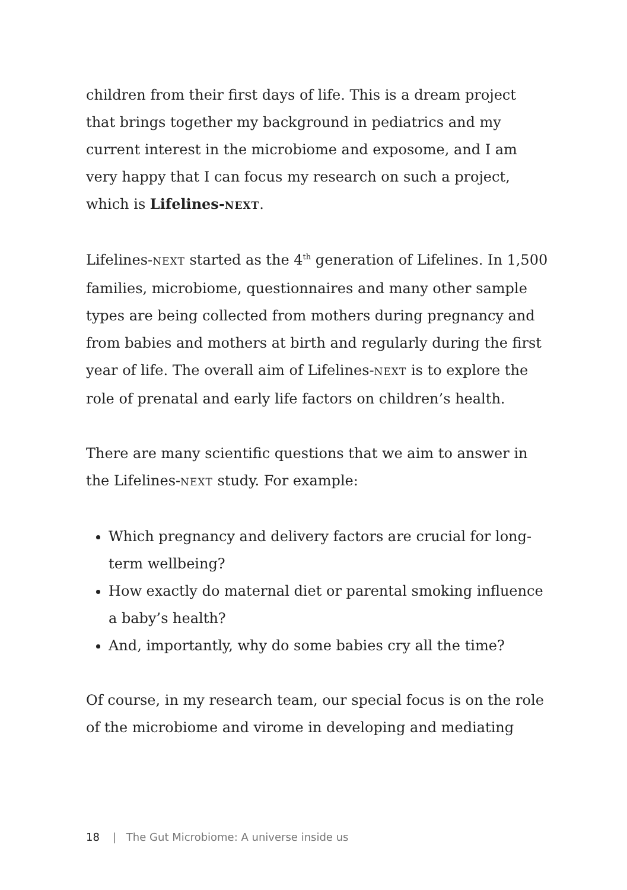children from their first days of life. This is a dream project that brings together my background in pediatrics and my current interest in the microbiome and exposome, and I am very happy that I can focus my research on such a project, which is Lifelines-NEXT.
Lifelines-NEXT started as the 4<sup>th</sup> generation of Lifelines. In 1,500 families, microbiome, questionnaires and many other sample types are being collected from mothers during preg­nancy and from babies and mothers at birth and regularly during the first year of life. The overall aim of Lifelines-NEXT is to explore the role of prenatal and early life factors on children’s health.
There are many scientific questions that we aim to answer in the Lifelines-NEXT study. For example:
Which pregnancy and delivery factors are crucial for long-term wellbeing?
How exactly do maternal diet or parental smoking influence a baby’s health?
And, importantly, why do some babies cry all the time?
Of course, in my research team, our special focus is on the role of the microbiome and virome in developing and mediating
18 | The Gut Microbiome: A universe inside us